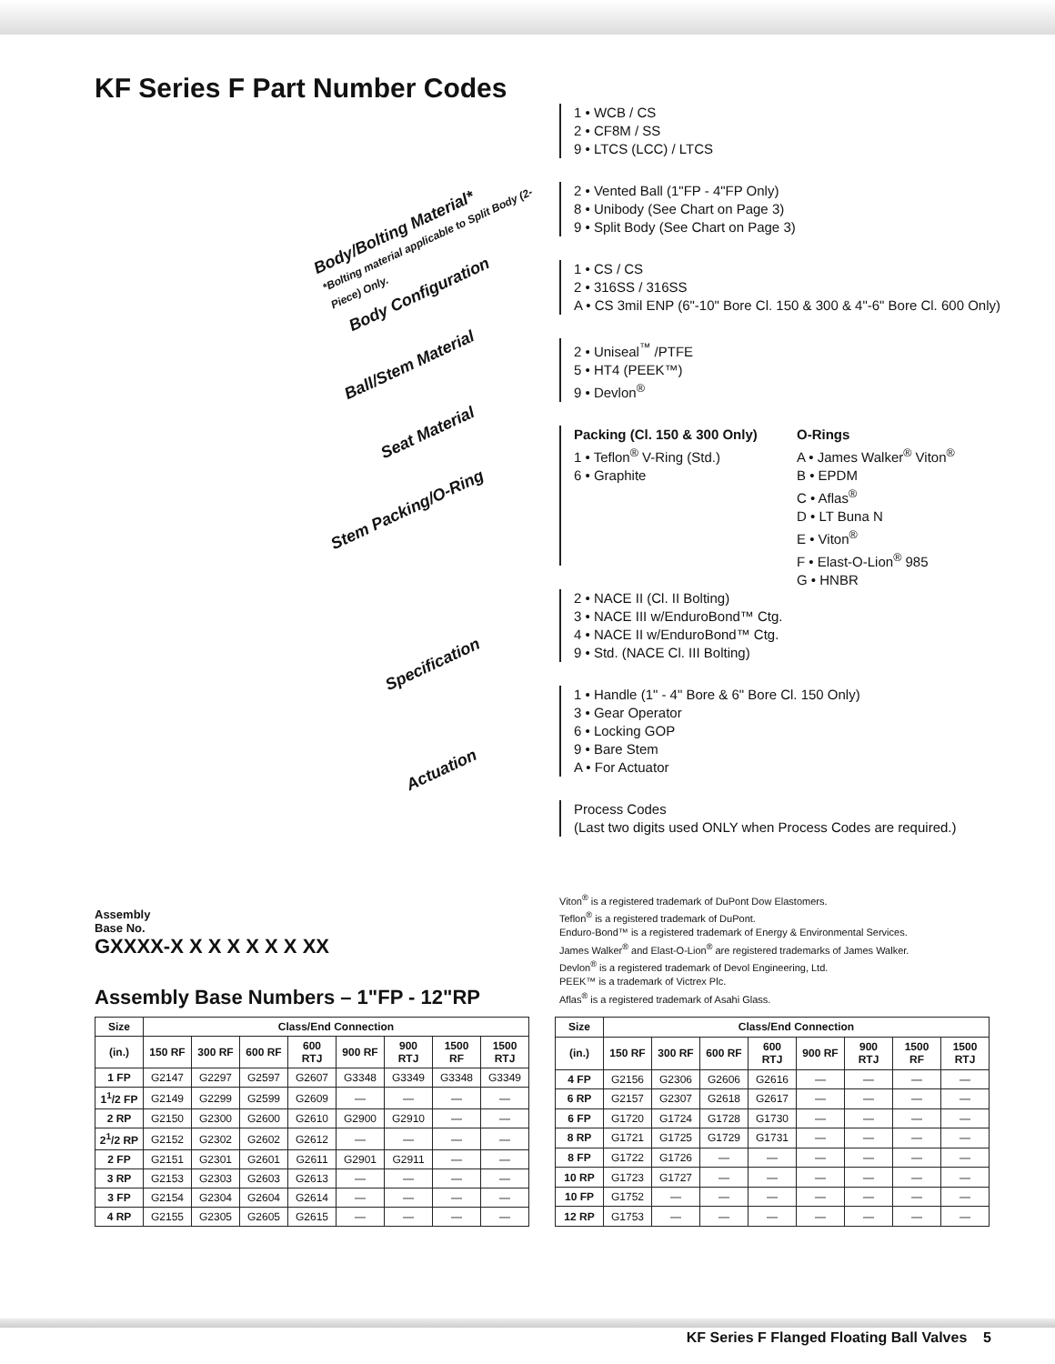KF Series F Part Number Codes
Body/Bolting Material*
*Bolting material applicable to Split Body (2-Piece) Only.
Body Configuration
Ball/Stem Material
Seat Material
Stem Packing/O-Ring
Specification
Actuation
Assembly
Base No.
GXXXX-X X X X X X X XX
1 • WCB / CS
2 • CF8M / SS
9 • LTCS (LCC) / LTCS
2 • Vented Ball (1"FP - 4"FP Only)
8 • Unibody (See Chart on Page 3)
9 • Split Body (See Chart on Page 3)
1 • CS / CS
2 • 316SS / 316SS
A • CS 3mil ENP (6"-10" Bore Cl. 150 & 300 & 4"-6" Bore Cl. 600 Only)
2 • Uniseal<sup>™</sup> /PTFE
5 • HT4 (PEEK™)
9 • Devlon<sup>®</sup>
Packing (Cl. 150 & 300 Only)
1 • Teflon<sup>®</sup> V-Ring (Std.)
6 • Graphite
O-Rings
A • James Walker<sup>®</sup> Viton<sup>®</sup>
B • EPDM
C • Aflas<sup>®</sup>
D • LT Buna N
E • Viton<sup>®</sup>
F • Elast-O-Lion<sup>®</sup> 985
G • HNBR
2 • NACE II (Cl. II Bolting)
3 • NACE III w/EnduroBond™ Ctg.
4 • NACE II w/EnduroBond™ Ctg.
9 • Std. (NACE Cl. III Bolting)
1 • Handle (1" - 4" Bore & 6" Bore Cl. 150 Only)
3 • Gear Operator
6 • Locking GOP
9 • Bare Stem
A • For Actuator
Process Codes
(Last two digits used ONLY when Process Codes are required.)
Viton<sup>®</sup> is a registered trademark of DuPont Dow Elastomers.
Teflon<sup>®</sup> is a registered trademark of DuPont.
Enduro-Bond™ is a registered trademark of Energy & Environmental Services.
James Walker<sup>®</sup> and Elast-O-Lion<sup>®</sup> are registered trademarks of James Walker.
Devlon<sup>®</sup> is a registered trademark of Devol Engineering, Ltd.
PEEK™ is a trademark of Victrex Plc.
Aflas<sup>®</sup> is a registered trademark of Asahi Glass.
Assembly Base Numbers – 1"FP - 12"RP
| Size | Class/End Connection | | | | | | | |
| --- | --- | --- | --- | --- | --- | --- | --- | --- |
| (in.) | 150 RF | 300 RF | 600 RF | 600 RTJ | 900 RF | 900 RTJ | 1500 RF | 1500 RTJ |
| 1 FP | G2147 | G2297 | G2597 | G2607 | G3348 | G3349 | G3348 | G3349 |
| 1<sup>1</sup>/2 FP | G2149 | G2299 | G2599 | G2609 | — | — | — | — |
| 2 RP | G2150 | G2300 | G2600 | G2610 | G2900 | G2910 | — | — |
| 2<sup>1</sup>/2 RP | G2152 | G2302 | G2602 | G2612 | — | — | — | — |
| 2 FP | G2151 | G2301 | G2601 | G2611 | G2901 | G2911 | — | — |
| 3 RP | G2153 | G2303 | G2603 | G2613 | — | — | — | — |
| 3 FP | G2154 | G2304 | G2604 | G2614 | — | — | — | — |
| 4 RP | G2155 | G2305 | G2605 | G2615 | — | — | — | — |
| Size | Class/End Connection | | | | | | | |
| --- | --- | --- | --- | --- | --- | --- | --- | --- |
| (in.) | 150 RF | 300 RF | 600 RF | 600 RTJ | 900 RF | 900 RTJ | 1500 RF | 1500 RTJ |
| 4 FP | G2156 | G2306 | G2606 | G2616 | — | — | — | — |
| 6 RP | G2157 | G2307 | G2618 | G2617 | — | — | — | — |
| 6 FP | G1720 | G1724 | G1728 | G1730 | — | — | — | — |
| 8 RP | G1721 | G1725 | G1729 | G1731 | — | — | — | — |
| 8 FP | G1722 | G1726 | — | — | — | — | — | — |
| 10 RP | G1723 | G1727 | — | — | — | — | — | — |
| 10 FP | G1752 | — | — | — | — | — | — | — |
| 12 RP | G1753 | — | — | — | — | — | — | — |
KF Series F Flanged Floating Ball Valves 5